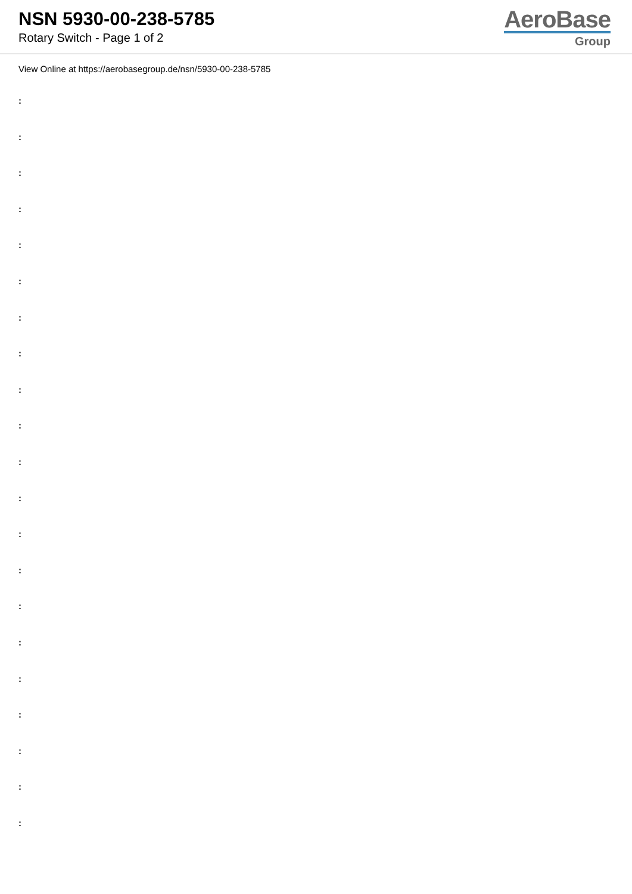NSN 5930-00-238-5785
Rotary Switch - Page 1 of 2
AeroBase
Group
View Online at https://aerobasegroup.de/nsn/5930-00-238-5785
:
:
:
:
:
:
:
:
:
:
:
:
:
:
:
:
:
:
:
:
: